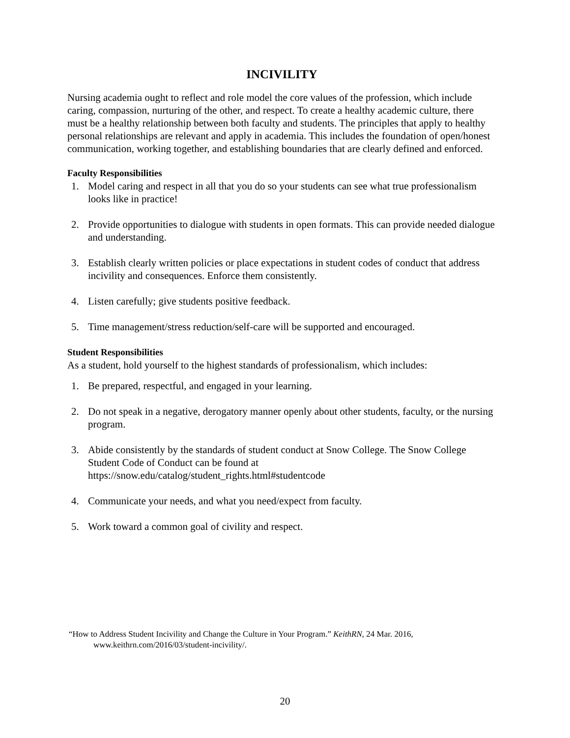INCIVILITY
Nursing academia ought to reflect and role model the core values of the profession, which include caring, compassion, nurturing of the other, and respect. To create a healthy academic culture, there must be a healthy relationship between both faculty and students. The principles that apply to healthy personal relationships are relevant and apply in academia. This includes the foundation of open/honest communication, working together, and establishing boundaries that are clearly defined and enforced.
Faculty Responsibilities
1. Model caring and respect in all that you do so your students can see what true professionalism looks like in practice!
2. Provide opportunities to dialogue with students in open formats. This can provide needed dialogue and understanding.
3. Establish clearly written policies or place expectations in student codes of conduct that address incivility and consequences. Enforce them consistently.
4. Listen carefully; give students positive feedback.
5. Time management/stress reduction/self-care will be supported and encouraged.
Student Responsibilities
As a student, hold yourself to the highest standards of professionalism, which includes:
1. Be prepared, respectful, and engaged in your learning.
2. Do not speak in a negative, derogatory manner openly about other students, faculty, or the nursing program.
3. Abide consistently by the standards of student conduct at Snow College. The Snow College Student Code of Conduct can be found at https://snow.edu/catalog/student_rights.html#studentcode
4. Communicate your needs, and what you need/expect from faculty.
5. Work toward a common goal of civility and respect.
“How to Address Student Incivility and Change the Culture in Your Program.” KeithRN, 24 Mar. 2016,
www.keithrn.com/2016/03/student-incivility/.
20